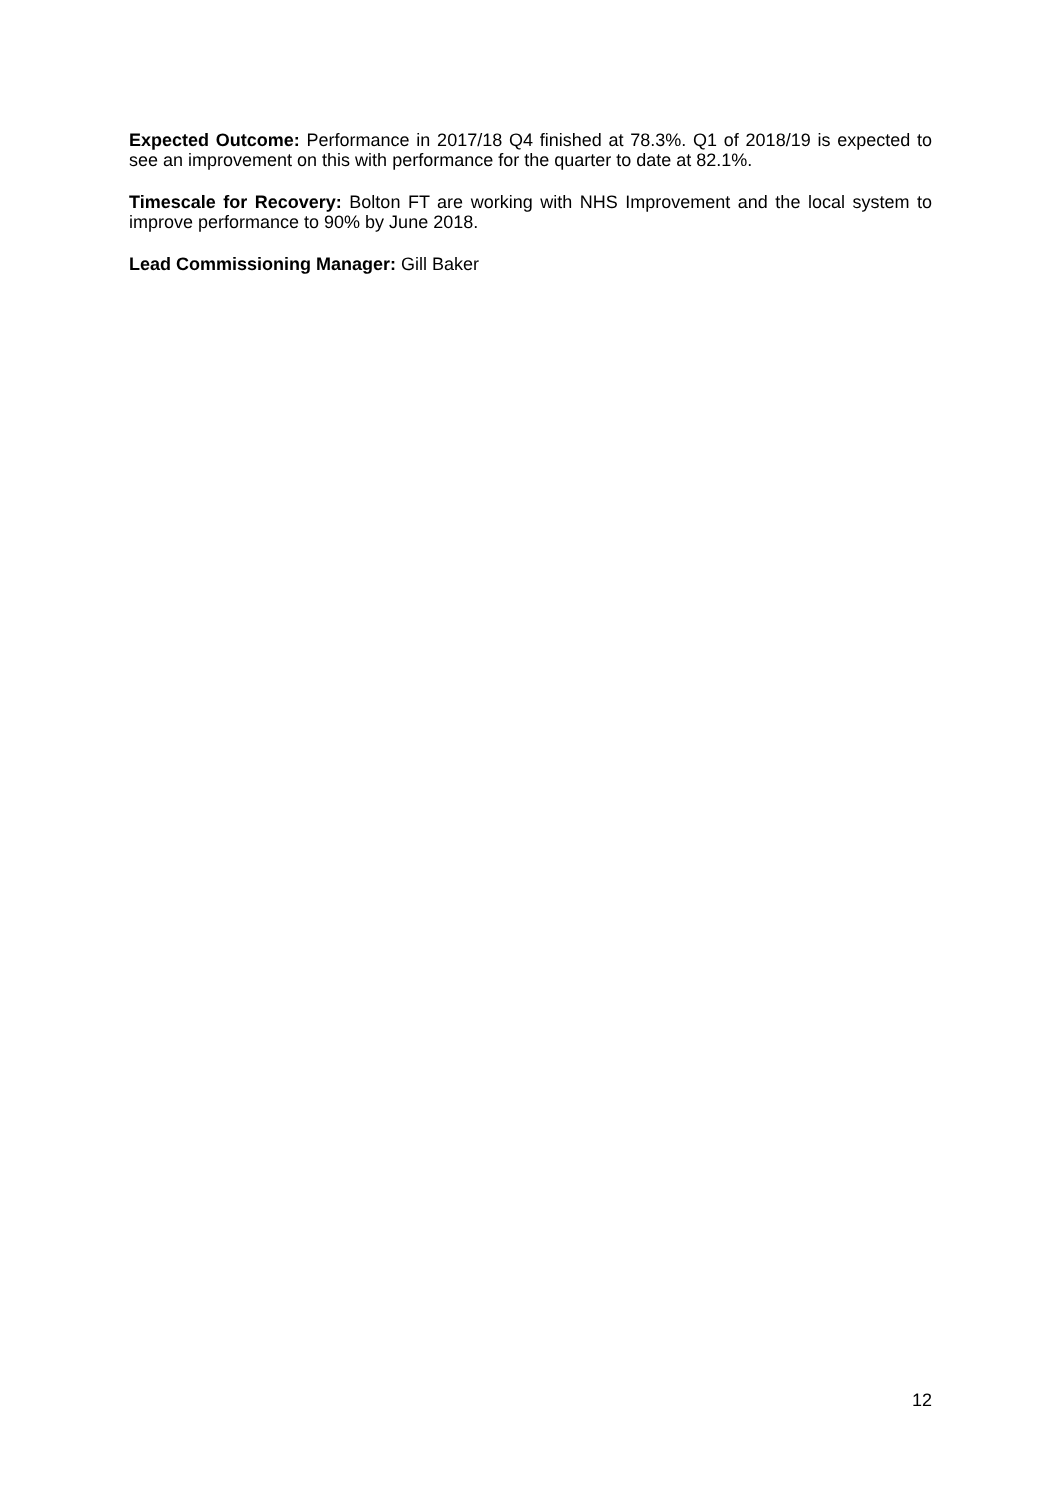Expected Outcome: Performance in 2017/18 Q4 finished at 78.3%. Q1 of 2018/19 is expected to see an improvement on this with performance for the quarter to date at 82.1%.
Timescale for Recovery: Bolton FT are working with NHS Improvement and the local system to improve performance to 90% by June 2018.
Lead Commissioning Manager: Gill Baker
12